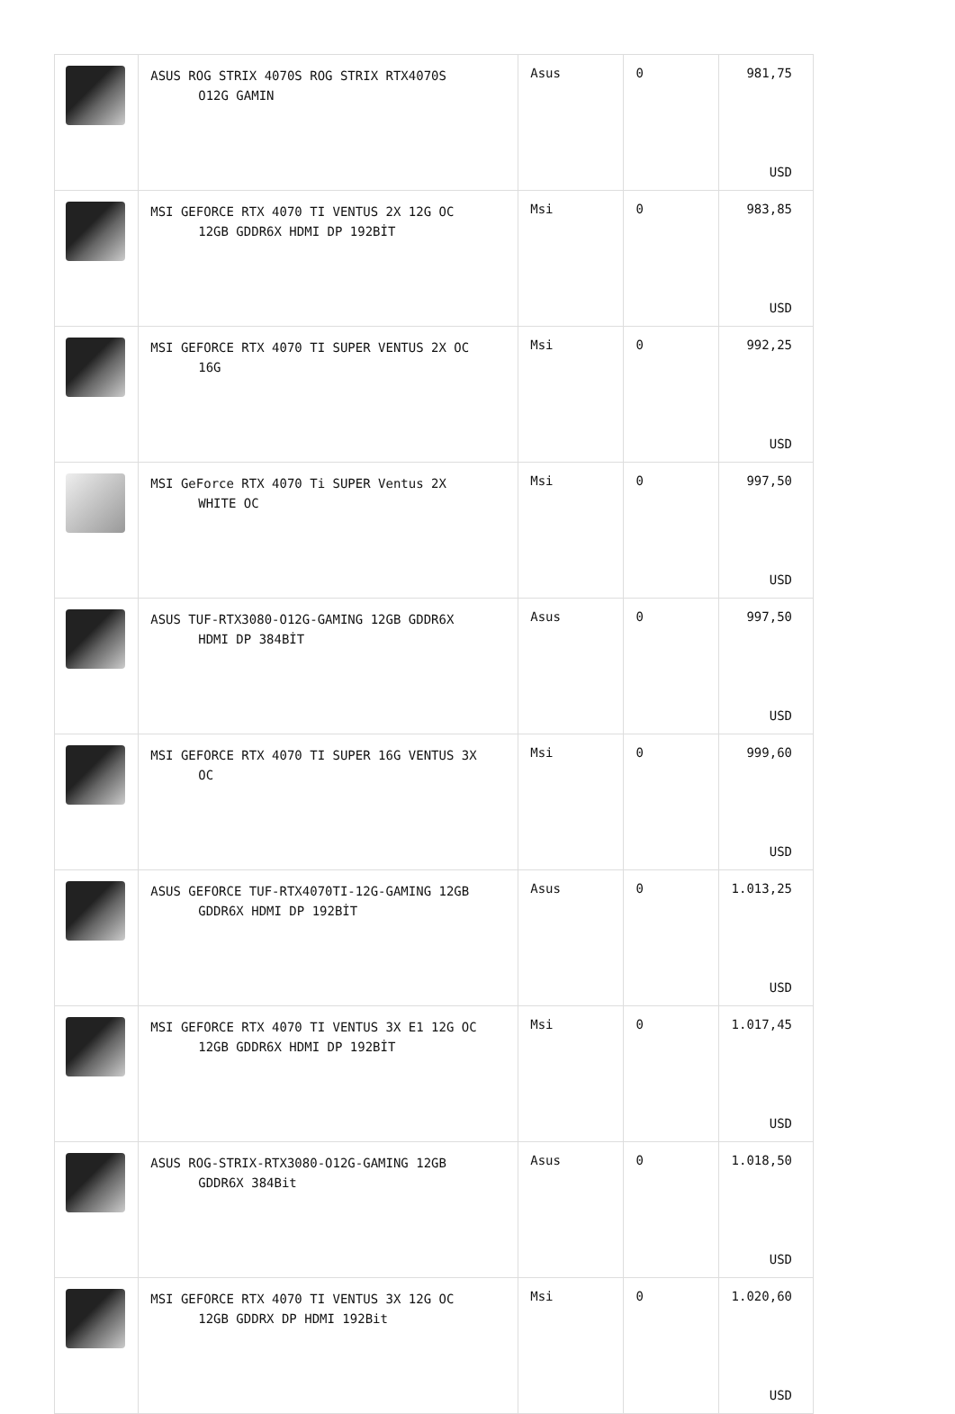| | ASUS ROG STRIX 4070S ROG STRIX RTX4070S O12G GAMIN | Asus | 0 | 981,75 USD |
| | MSI GEFORCE RTX 4070 TI VENTUS 2X 12G OC 12GB GDDR6X HDMI DP 192BİT | Msi | 0 | 983,85 USD |
| | MSI GEFORCE RTX 4070 TI SUPER VENTUS 2X OC 16G | Msi | 0 | 992,25 USD |
| | MSI GeForce RTX 4070 Ti SUPER Ventus 2X WHITE OC | Msi | 0 | 997,50 USD |
| | ASUS TUF-RTX3080-O12G-GAMING 12GB GDDR6X HDMI DP 384BİT | Asus | 0 | 997,50 USD |
| | MSI GEFORCE RTX 4070 TI SUPER 16G VENTUS 3X OC | Msi | 0 | 999,60 USD |
| | ASUS GEFORCE TUF-RTX4070TI-12G-GAMING 12GB GDDR6X HDMI DP 192BİT | Asus | 0 | 1.013,25 USD |
| | MSI GEFORCE RTX 4070 TI VENTUS 3X E1 12G OC 12GB GDDR6X HDMI DP 192BİT | Msi | 0 | 1.017,45 USD |
| | ASUS ROG-STRIX-RTX3080-O12G-GAMING 12GB GDDR6X 384Bit | Asus | 0 | 1.018,50 USD |
| | MSI GEFORCE RTX 4070 TI VENTUS 3X 12G OC 12GB GDDRX DP HDMI 192Bit | Msi | 0 | 1.020,60 USD |